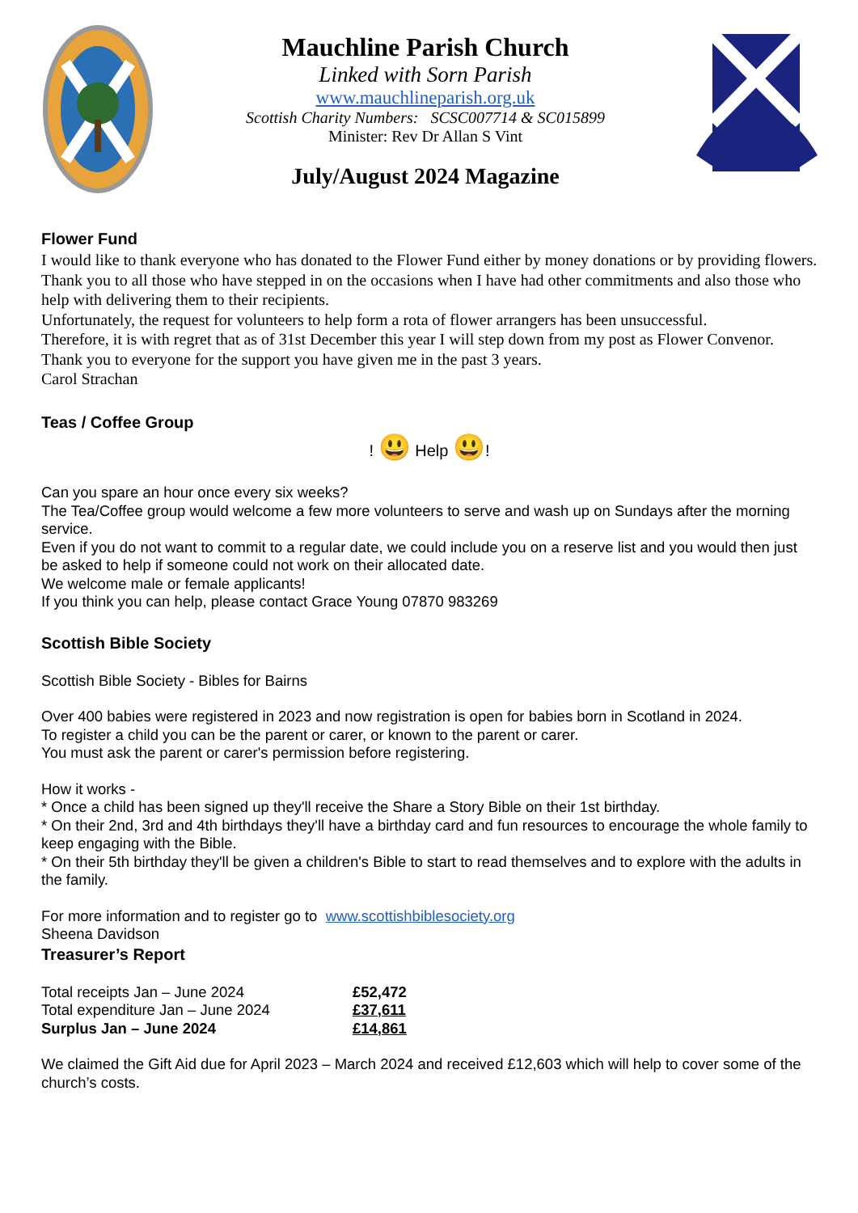Mauchline Parish Church
Linked with Sorn Parish
www.mauchlineparish.org.uk
Scottish Charity Numbers: SCSC007714 & SC015899
Minister: Rev Dr Allan S Vint
July/August 2024 Magazine
Flower Fund
I would like to thank everyone who has donated to the Flower Fund either by money donations or by providing flowers.
Thank you to all those who have stepped in on the occasions when I have had other commitments and also those who help with delivering them to their recipients.
Unfortunately, the request for volunteers to help form a rota of flower arrangers has been unsuccessful.
Therefore, it is with regret that as of 31st December this year I will step down from my post as Flower Convenor.
Thank you to everyone for the support you have given me in the past 3 years.
Carol Strachan
Teas / Coffee Group
! 😃 Help 😃!
Can you spare an hour once every six weeks?
The Tea/Coffee group would welcome a few more volunteers to serve and wash up on Sundays after the morning service.
Even if you do not want to commit to a regular date, we could include you on a reserve list and you would then just be asked to help if someone could not work on their allocated date.
We welcome male or female applicants!
If you think you can help, please contact Grace Young 07870 983269
Scottish Bible Society
Scottish Bible Society - Bibles for Bairns
Over 400 babies were registered in 2023 and now registration is open for babies born in Scotland in 2024.
To register a child you can be the parent or carer, or known to the parent or carer.
You must ask the parent or carer's permission before registering.
How it works -
* Once a child has been signed up they'll receive the Share a Story Bible on their 1st birthday.
* On their 2nd, 3rd and 4th birthdays they'll have a birthday card and fun resources to encourage the whole family to keep engaging with the Bible.
* On their 5th birthday they'll be given a children's Bible to start to read themselves and to explore with the adults in the family.
For more information and to register go to www.scottishbiblesociety.org
Sheena Davidson
Treasurer’s Report
| Total receipts Jan – June 2024 | £52,472 |
| Total expenditure Jan – June 2024 | £37,611 |
| Surplus Jan – June 2024 | £14,861 |
We claimed the Gift Aid due for April 2023 – March 2024 and received £12,603 which will help to cover some of the church’s costs.